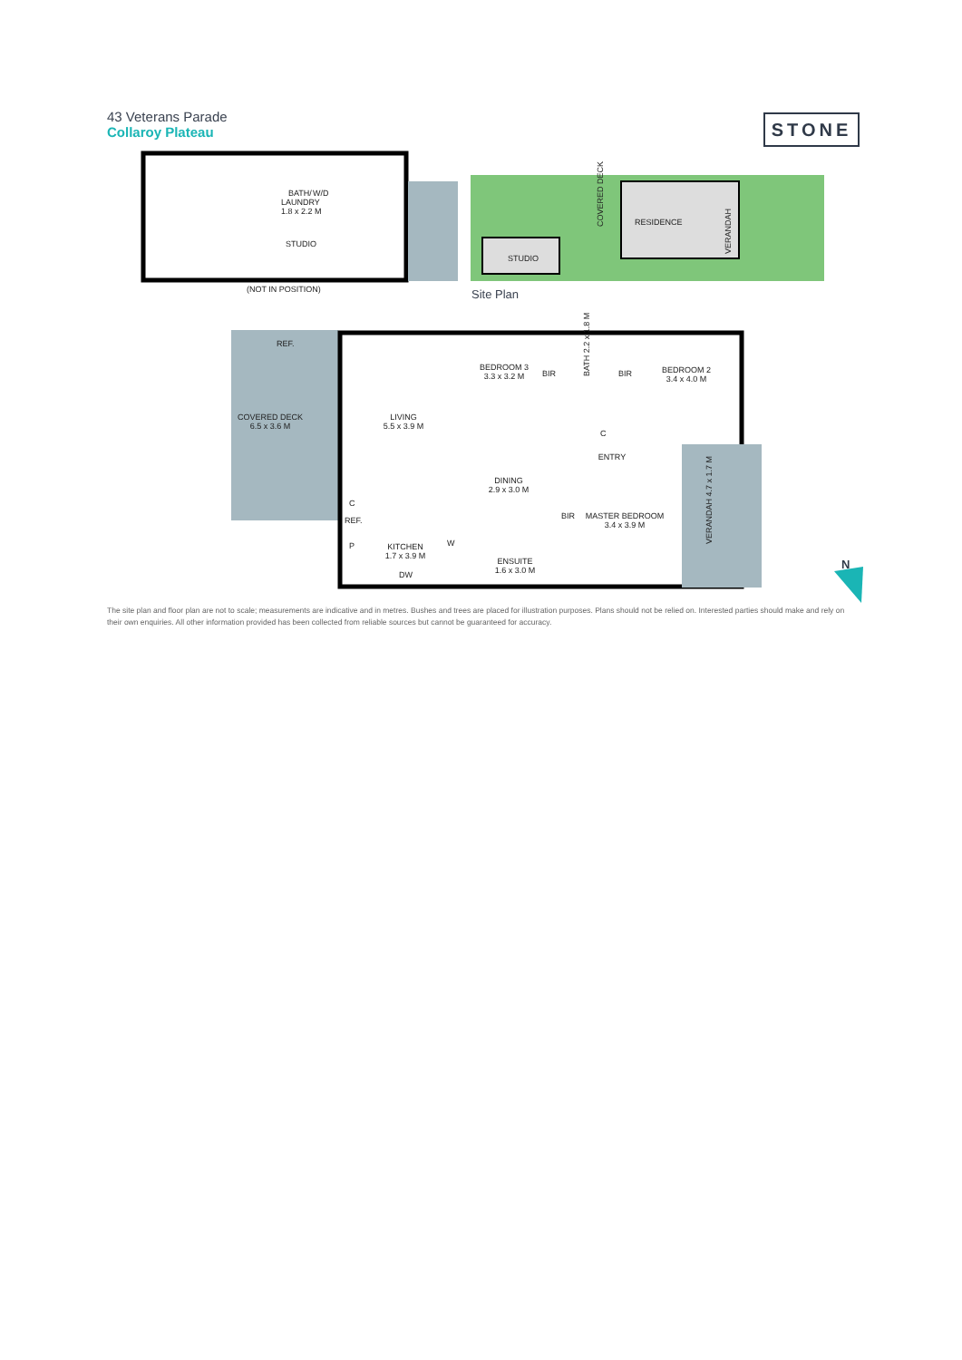43 Veterans Parade
Collaroy Plateau
STONE
STUDIO
BATH/
LAUNDRY
1.8 x 2.2 M
W/D
(NOT IN POSITION)
STUDIO
RESIDENCE
COVERED DECK
VERANDAH
Site Plan
COVERED DECK
6.5 x 3.6 M
REF.
LIVING
5.5 x 3.9 M
BEDROOM 3
3.3 x 3.2 M
BIR
BATH 2.2 x 1.8 M
BIR
BEDROOM 2
3.4 x 4.0 M
C
ENTRY
DINING
2.9 x 3.0 M
BIR
MASTER BEDROOM
3.4 x 3.9 M
VERANDAH 4.7 x 1.7 M
C
REF.
P
KITCHEN
1.7 x 3.9 M
W
DW
ENSUITE
1.6 x 3.0 M
N
The site plan and floor plan are not to scale; measurements are indicative and in metres. Bushes and trees are placed for illustration purposes. Plans should not be relied on. Interested parties should make and rely on their own enquiries. All other information provided has been collected from reliable sources but cannot be guaranteed for accuracy.